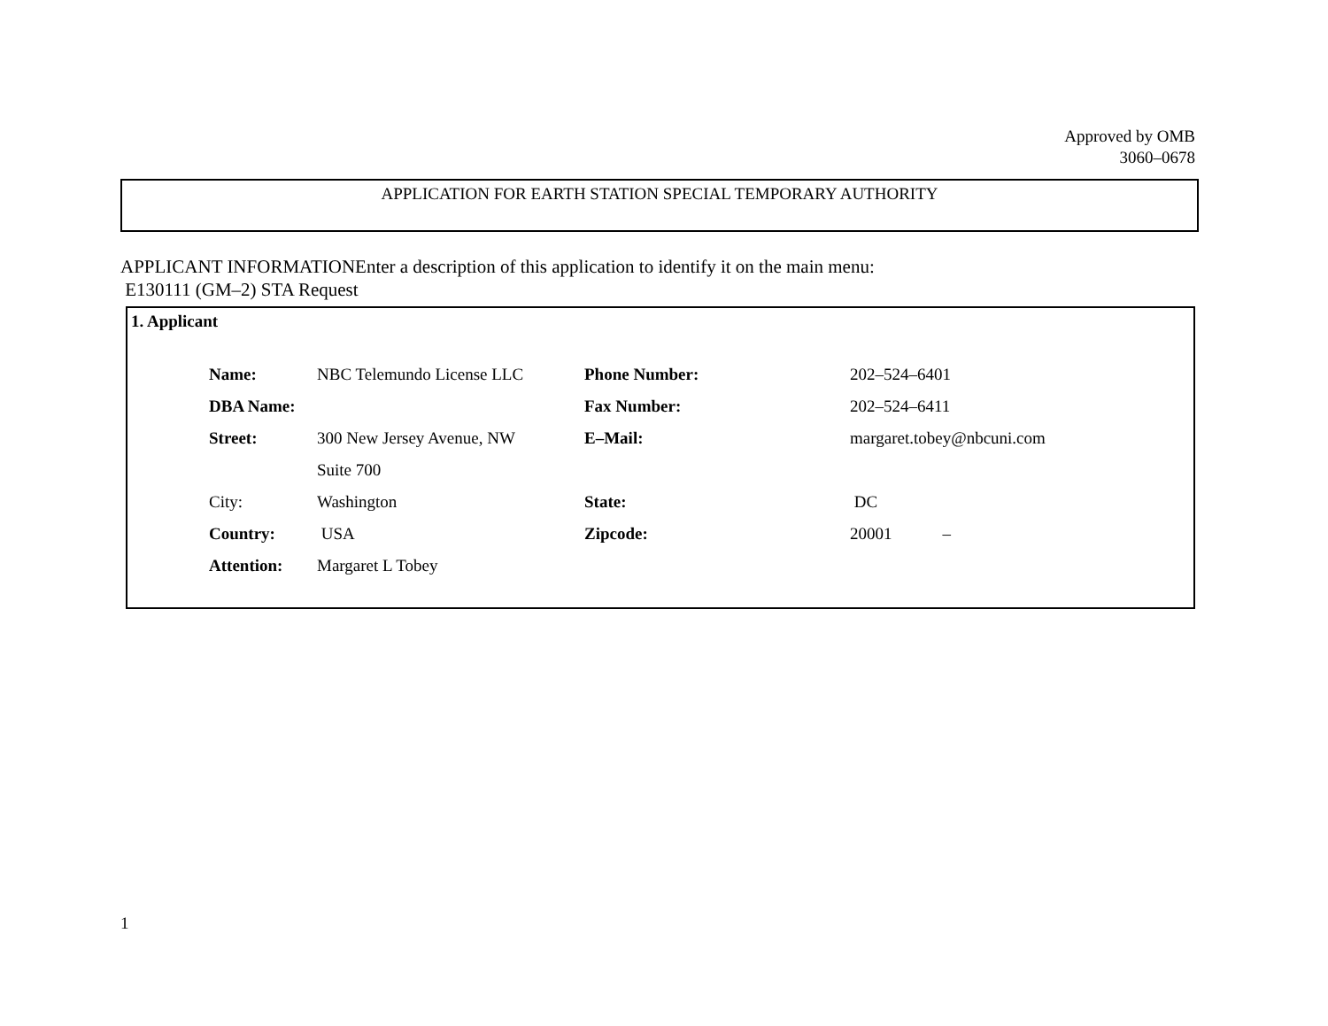Approved by OMB
3060–0678
APPLICATION FOR EARTH STATION SPECIAL TEMPORARY AUTHORITY
APPLICANT INFORMATIONEnter a description of this application to identify it on the main menu:
E130111 (GM–2) STA Request
1. Applicant
| Name: | NBC Telemundo License LLC | Phone Number: | 202–524–6401 |
| DBA Name: | | Fax Number: | 202–524–6411 |
| Street: | 300 New Jersey Avenue, NW | E–Mail: | margaret.tobey@nbcuni.com |
| | Suite 700 | | |
| City: | Washington | State: | DC |
| Country: | USA | Zipcode: | 20001 – |
| Attention: | Margaret L Tobey | | |
1